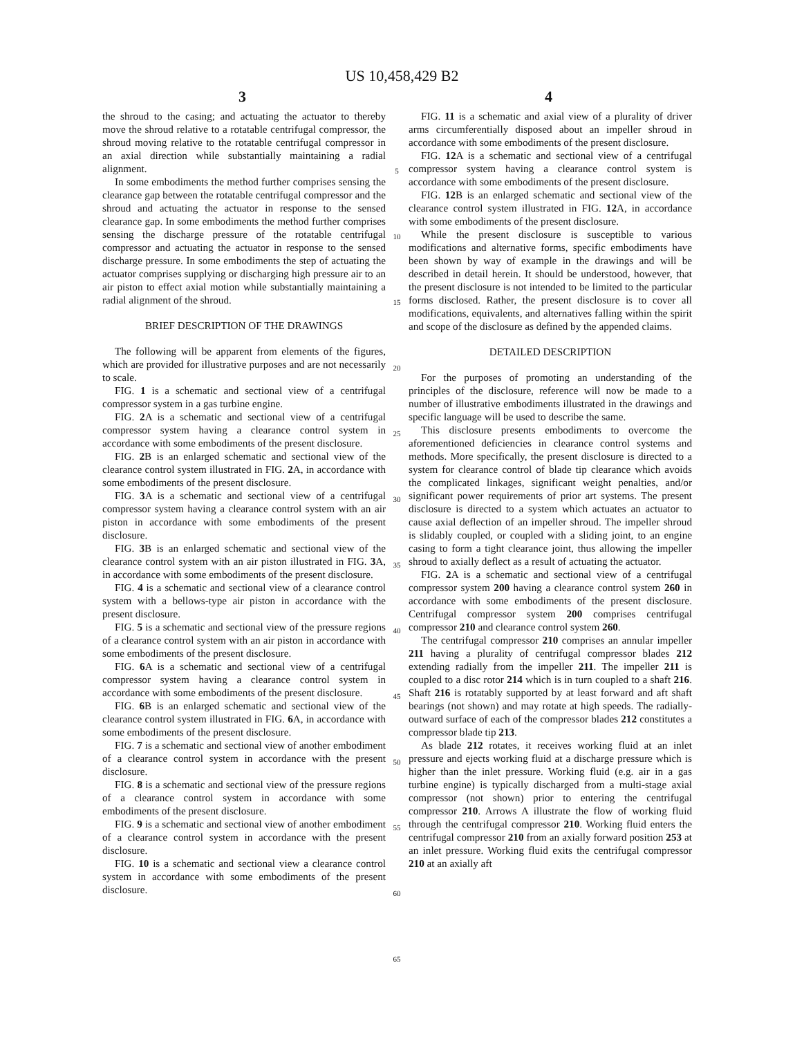US 10,458,429 B2
3 4
the shroud to the casing; and actuating the actuator to thereby move the shroud relative to a rotatable centrifugal compressor, the shroud moving relative to the rotatable centrifugal compressor in an axial direction while substantially maintaining a radial alignment.
In some embodiments the method further comprises sensing the clearance gap between the rotatable centrifugal compressor and the shroud and actuating the actuator in response to the sensed clearance gap. In some embodiments the method further comprises sensing the discharge pressure of the rotatable centrifugal compressor and actuating the actuator in response to the sensed discharge pressure. In some embodiments the step of actuating the actuator comprises supplying or discharging high pressure air to an air piston to effect axial motion while substantially maintaining a radial alignment of the shroud.
BRIEF DESCRIPTION OF THE DRAWINGS
The following will be apparent from elements of the figures, which are provided for illustrative purposes and are not necessarily to scale.
FIG. 1 is a schematic and sectional view of a centrifugal compressor system in a gas turbine engine.
FIG. 2 A is a schematic and sectional view of a centrifugal compressor system having a clearance control system in accordance with some embodiments of the present disclosure.
FIG. 2 B is an enlarged schematic and sectional view of the clearance control system illustrated in FIG. 2 A, in accordance with some embodiments of the present disclosure.
FIG. 3 A is a schematic and sectional view of a centrifugal compressor system having a clearance control system with an air piston in accordance with some embodiments of the present disclosure.
FIG. 3 B is an enlarged schematic and sectional view of the clearance control system with an air piston illustrated in FIG. 3 A, in accordance with some embodiments of the present disclosure.
FIG. 4 is a schematic and sectional view of a clearance control system with a bellows-type air piston in accordance with the present disclosure.
FIG. 5 is a schematic and sectional view of the pressure regions of a clearance control system with an air piston in accordance with some embodiments of the present disclosure.
FIG. 6 A is a schematic and sectional view of a centrifugal compressor system having a clearance control system in accordance with some embodiments of the present disclosure.
FIG. 6 B is an enlarged schematic and sectional view of the clearance control system illustrated in FIG. 6 A, in accordance with some embodiments of the present disclosure.
FIG. 7 is a schematic and sectional view of another embodiment of a clearance control system in accordance with the present disclosure.
FIG. 8 is a schematic and sectional view of the pressure regions of a clearance control system in accordance with some embodiments of the present disclosure.
FIG. 9 is a schematic and sectional view of another embodiment of a clearance control system in accordance with the present disclosure.
FIG. 10 is a schematic and sectional view a clearance control system in accordance with some embodiments of the present disclosure.
5
10
15
20
25
30
35
40
45
50
55
60
65
FIG. 11 is a schematic and axial view of a plurality of driver arms circumferentially disposed about an impeller shroud in accordance with some embodiments of the present disclosure.
FIG. 12 A is a schematic and sectional view of a centrifugal compressor system having a clearance control system is accordance with some embodiments of the present disclosure.
FIG. 12 B is an enlarged schematic and sectional view of the clearance control system illustrated in FIG. 12 A, in accordance with some embodiments of the present disclosure.
While the present disclosure is susceptible to various modifications and alternative forms, specific embodiments have been shown by way of example in the drawings and will be described in detail herein. It should be understood, however, that the present disclosure is not intended to be limited to the particular forms disclosed. Rather, the present disclosure is to cover all modifications, equivalents, and alternatives falling within the spirit and scope of the disclosure as defined by the appended claims.
DETAILED DESCRIPTION
For the purposes of promoting an understanding of the principles of the disclosure, reference will now be made to a number of illustrative embodiments illustrated in the drawings and specific language will be used to describe the same.
This disclosure presents embodiments to overcome the aforementioned deficiencies in clearance control systems and methods. More specifically, the present disclosure is directed to a system for clearance control of blade tip clearance which avoids the complicated linkages, significant weight penalties, and/or significant power requirements of prior art systems. The present disclosure is directed to a system which actuates an actuator to cause axial deflection of an impeller shroud. The impeller shroud is slidably coupled, or coupled with a sliding joint, to an engine casing to form a tight clearance joint, thus allowing the impeller shroud to axially deflect as a result of actuating the actuator.
FIG. 2 A is a schematic and sectional view of a centrifugal compressor system 200 having a clearance control system 260 in accordance with some embodiments of the present disclosure. Centrifugal compressor system 200 comprises centrifugal compressor 210 and clearance control system 260.
The centrifugal compressor 210 comprises an annular impeller 211 having a plurality of centrifugal compressor blades 212 extending radially from the impeller 211. The impeller 211 is coupled to a disc rotor 214 which is in turn coupled to a shaft 216. Shaft 216 is rotatably supported by at least forward and aft shaft bearings (not shown) and may rotate at high speeds. The radially-outward surface of each of the compressor blades 212 constitutes a compressor blade tip 213.
As blade 212 rotates, it receives working fluid at an inlet pressure and ejects working fluid at a discharge pressure which is higher than the inlet pressure. Working fluid (e.g. air in a gas turbine engine) is typically discharged from a multi-stage axial compressor (not shown) prior to entering the centrifugal compressor 210. Arrows A illustrate the flow of working fluid through the centrifugal compressor 210. Working fluid enters the centrifugal compressor 210 from an axially forward position 253 at an inlet pressure. Working fluid exits the centrifugal compressor 210 at an axially aft